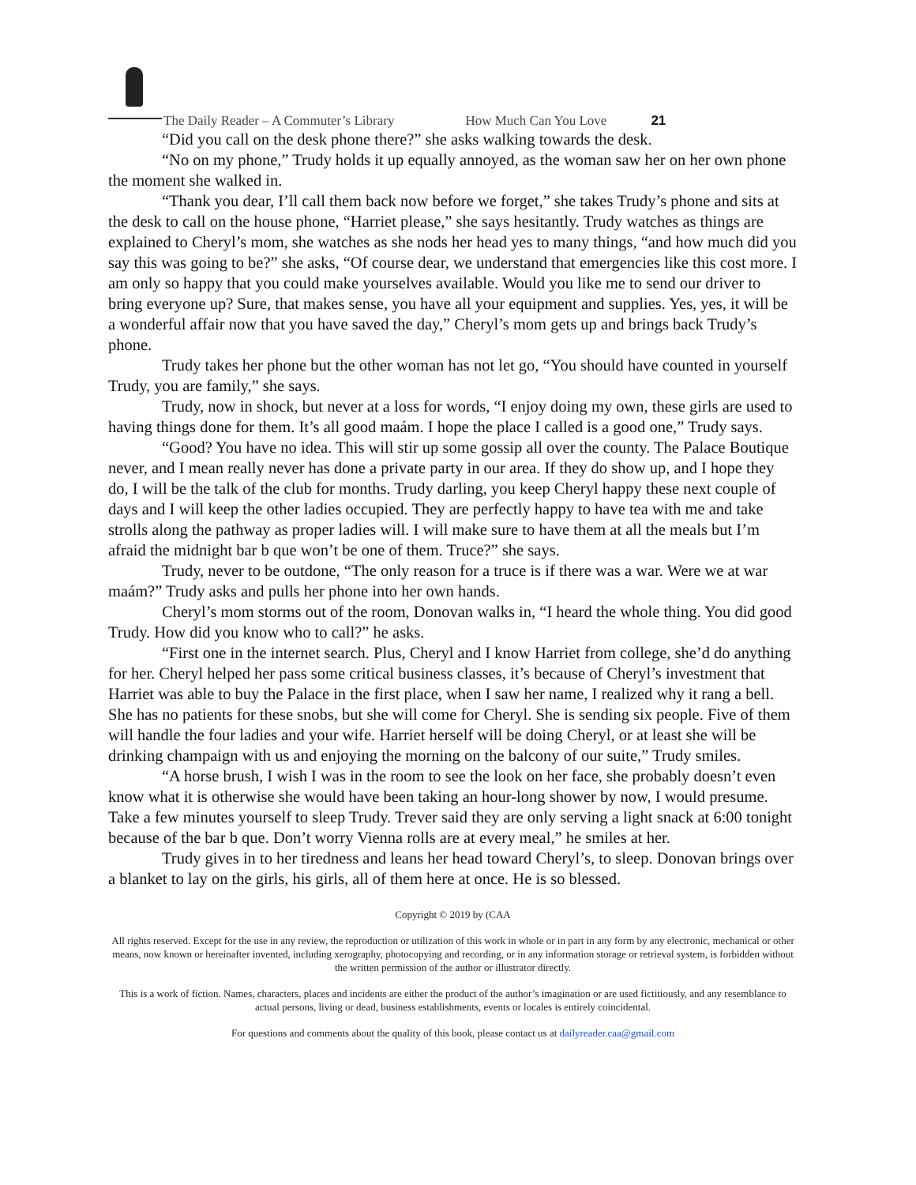The Daily Reader – A Commuter’s Library How Much Can You Love 21
“Did you call on the desk phone there?” she asks walking towards the desk.
“No on my phone,” Trudy holds it up equally annoyed, as the woman saw her on her own phone the moment she walked in.
“Thank you dear, I’ll call them back now before we forget,” she takes Trudy’s phone and sits at the desk to call on the house phone, “Harriet please,” she says hesitantly. Trudy watches as things are explained to Cheryl’s mom, she watches as she nods her head yes to many things, “and how much did you say this was going to be?” she asks, “Of course dear, we understand that emergencies like this cost more. I am only so happy that you could make yourselves available. Would you like me to send our driver to bring everyone up? Sure, that makes sense, you have all your equipment and supplies. Yes, yes, it will be a wonderful affair now that you have saved the day,” Cheryl’s mom gets up and brings back Trudy’s phone.
Trudy takes her phone but the other woman has not let go, “You should have counted in yourself Trudy, you are family,” she says.
Trudy, now in shock, but never at a loss for words, “I enjoy doing my own, these girls are used to having things done for them. It’s all good maám. I hope the place I called is a good one,” Trudy says.
“Good? You have no idea. This will stir up some gossip all over the county. The Palace Boutique never, and I mean really never has done a private party in our area. If they do show up, and I hope they do, I will be the talk of the club for months. Trudy darling, you keep Cheryl happy these next couple of days and I will keep the other ladies occupied. They are perfectly happy to have tea with me and take strolls along the pathway as proper ladies will. I will make sure to have them at all the meals but I’m afraid the midnight bar b que won’t be one of them. Truce?” she says.
Trudy, never to be outdone, “The only reason for a truce is if there was a war. Were we at war maám?” Trudy asks and pulls her phone into her own hands.
Cheryl’s mom storms out of the room, Donovan walks in, “I heard the whole thing. You did good Trudy. How did you know who to call?” he asks.
“First one in the internet search. Plus, Cheryl and I know Harriet from college, she’d do anything for her. Cheryl helped her pass some critical business classes, it’s because of Cheryl’s investment that Harriet was able to buy the Palace in the first place, when I saw her name, I realized why it rang a bell. She has no patients for these snobs, but she will come for Cheryl. She is sending six people. Five of them will handle the four ladies and your wife. Harriet herself will be doing Cheryl, or at least she will be drinking champaign with us and enjoying the morning on the balcony of our suite,” Trudy smiles.
“A horse brush, I wish I was in the room to see the look on her face, she probably doesn’t even know what it is otherwise she would have been taking an hour-long shower by now, I would presume. Take a few minutes yourself to sleep Trudy. Trever said they are only serving a light snack at 6:00 tonight because of the bar b que. Don’t worry Vienna rolls are at every meal,” he smiles at her.
Trudy gives in to her tiredness and leans her head toward Cheryl’s, to sleep. Donovan brings over a blanket to lay on the girls, his girls, all of them here at once. He is so blessed.
Copyright © 2019 by (CAA
All rights reserved. Except for the use in any review, the reproduction or utilization of this work in whole or in part in any form by any electronic, mechanical or other means, now known or hereinafter invented, including xerography, photocopying and recording, or in any information storage or retrieval system, is forbidden without the written permission of the author or illustrator directly.
This is a work of fiction. Names, characters, places and incidents are either the product of the author’s imagination or are used fictitiously, and any resemblance to actual persons, living or dead, business establishments, events or locales is entirely coincidental.
For questions and comments about the quality of this book, please contact us at dailyreader.caa@gmail.com